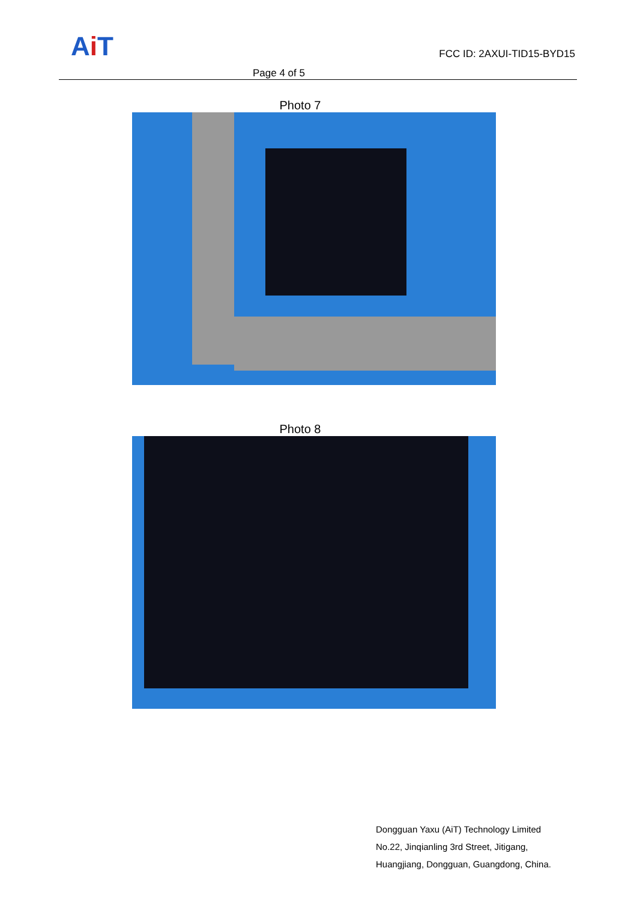Ai T FCC ID: 2AXUI-TID15-BYD15
Page 4 of 5
Photo 7
Photo 8
Dongguan Yaxu (AiT) Technology Limited
No.22, Jinqianling 3rd Street, Jitigang,
Huangjiang, Dongguan, Guangdong, China.